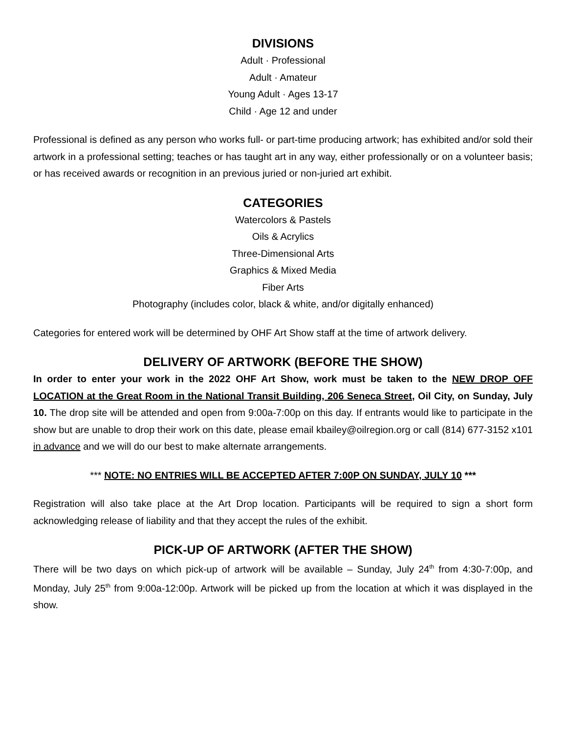DIVISIONS
Adult · Professional
Adult · Amateur
Young Adult · Ages 13-17
Child · Age 12 and under
Professional is defined as any person who works full- or part-time producing artwork; has exhibited and/or sold their artwork in a professional setting; teaches or has taught art in any way, either professionally or on a volunteer basis; or has received awards or recognition in an previous juried or non-juried art exhibit.
CATEGORIES
Watercolors & Pastels
Oils & Acrylics
Three-Dimensional Arts
Graphics & Mixed Media
Fiber Arts
Photography (includes color, black & white, and/or digitally enhanced)
Categories for entered work will be determined by OHF Art Show staff at the time of artwork delivery.
DELIVERY OF ARTWORK (BEFORE THE SHOW)
In order to enter your work in the 2022 OHF Art Show, work must be taken to the NEW DROP OFF LOCATION at the Great Room in the National Transit Building, 206 Seneca Street, Oil City, on Sunday, July 10. The drop site will be attended and open from 9:00a-7:00p on this day. If entrants would like to participate in the show but are unable to drop their work on this date, please email kbailey@oilregion.org or call (814) 677-3152 x101 in advance and we will do our best to make alternate arrangements.
*** NOTE: NO ENTRIES WILL BE ACCEPTED AFTER 7:00P ON SUNDAY, JULY 10 ***
Registration will also take place at the Art Drop location. Participants will be required to sign a short form acknowledging release of liability and that they accept the rules of the exhibit.
PICK-UP OF ARTWORK (AFTER THE SHOW)
There will be two days on which pick-up of artwork will be available – Sunday, July 24<sup>th</sup> from 4:30-7:00p, and Monday, July 25<sup>th</sup> from 9:00a-12:00p. Artwork will be picked up from the location at which it was displayed in the show.